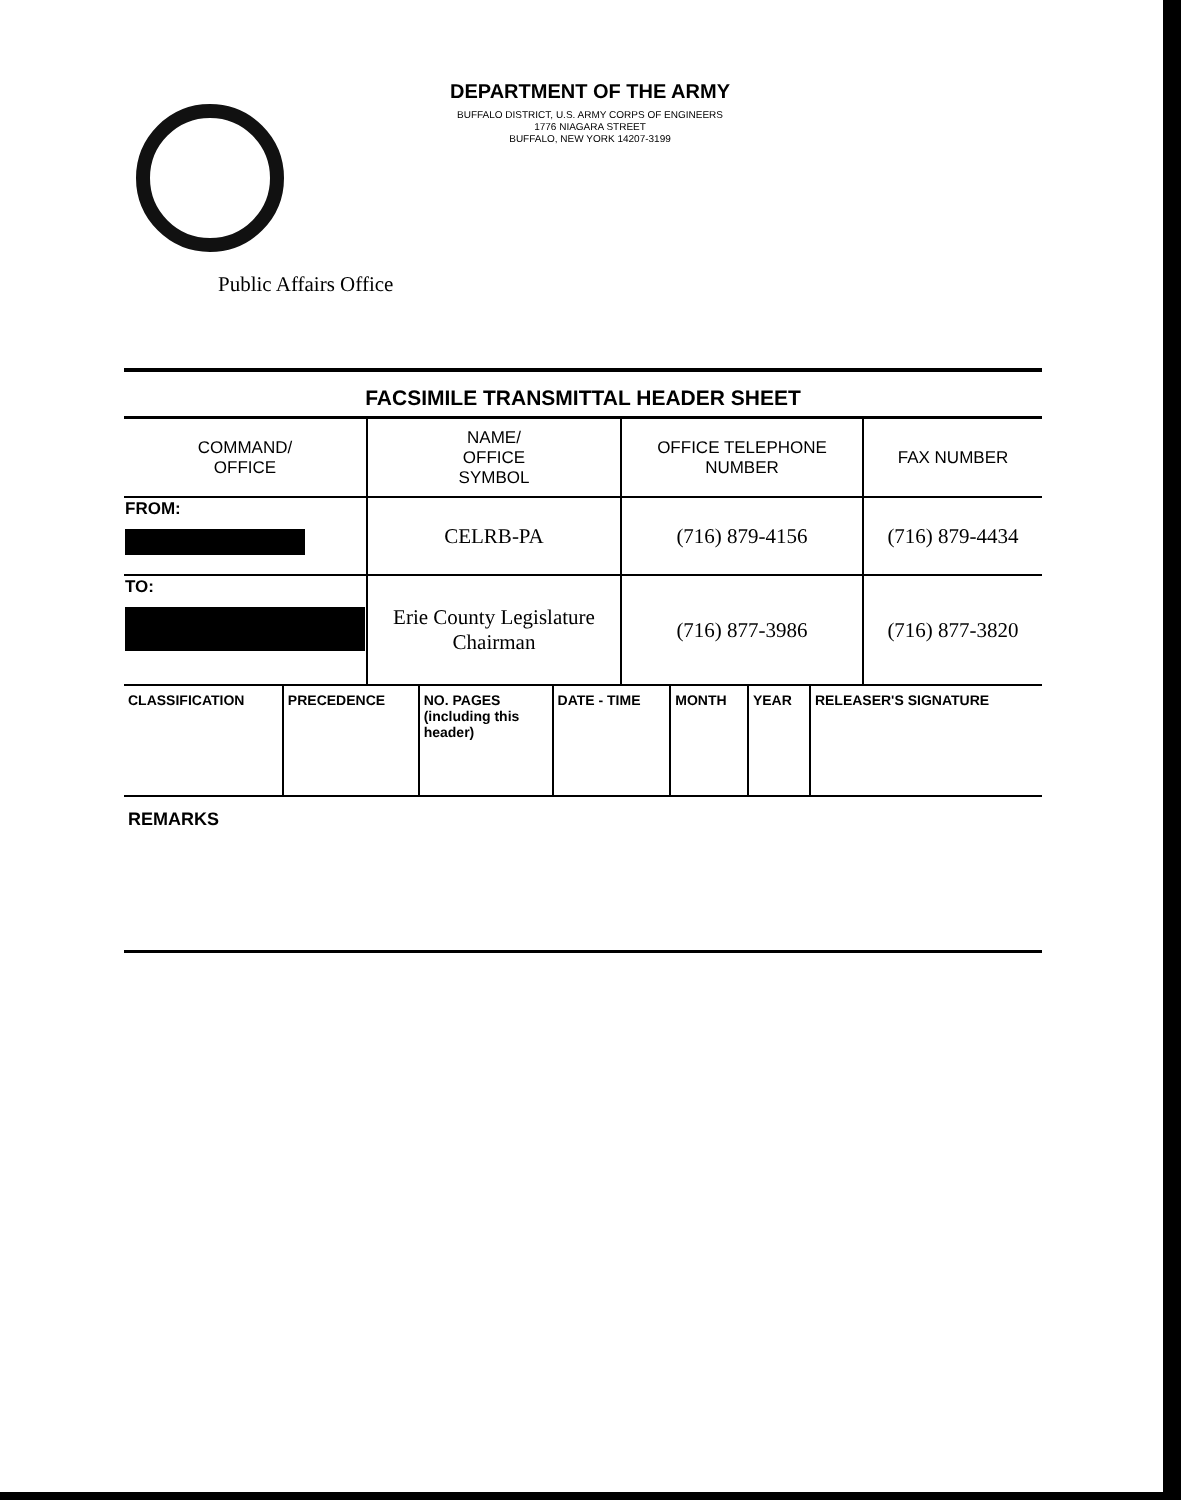DEPARTMENT OF THE ARMY
BUFFALO DISTRICT, U.S. ARMY CORPS OF ENGINEERS
1776 NIAGARA STREET
BUFFALO, NEW YORK 14207-3199
Public Affairs Office
FACSIMILE TRANSMITTAL HEADER SHEET
| COMMAND/ OFFICE | NAME/ OFFICE SYMBOL | OFFICE TELEPHONE NUMBER | FAX NUMBER |
| --- | --- | --- | --- |
| FROM: | CELRB-PA | (716) 879-4156 | (716) 879-4434 |
| TO: | Erie County Legislature Chairman | (716) 877-3986 | (716) 877-3820 |
| CLASSIFICATION | PRECEDENCE | NO. PAGES (including this header) | DATE - TIME | MONTH | YEAR | RELEASER'S SIGNATURE |
| --- | --- | --- | --- | --- | --- | --- |
REMARKS